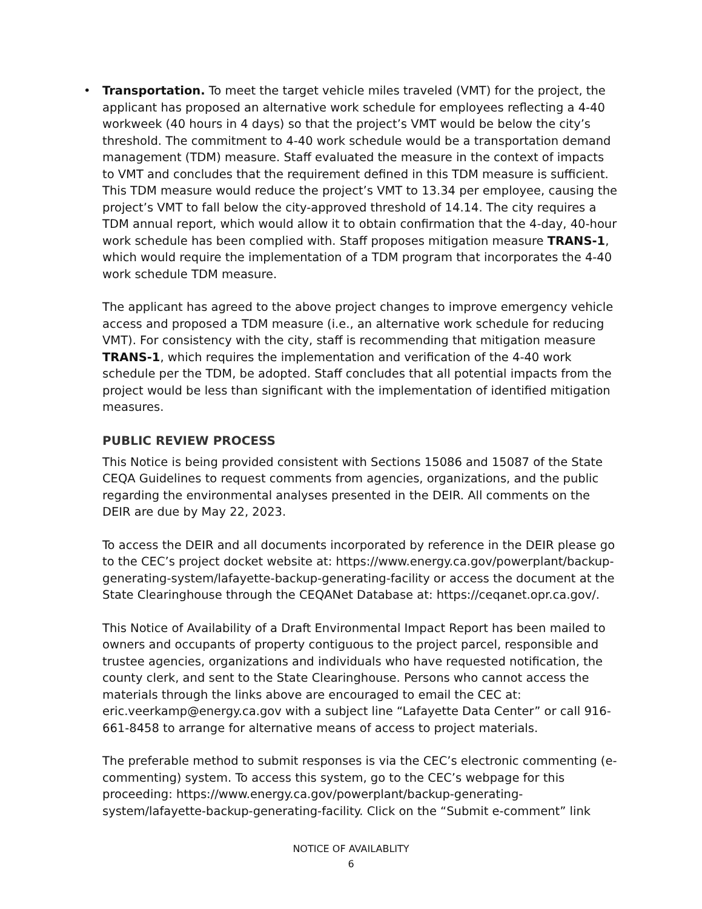• Transportation. To meet the target vehicle miles traveled (VMT) for the project, the applicant has proposed an alternative work schedule for employees reflecting a 4-40 workweek (40 hours in 4 days) so that the project’s VMT would be below the city’s threshold. The commitment to 4-40 work schedule would be a transportation demand management (TDM) measure. Staff evaluated the measure in the context of impacts to VMT and concludes that the requirement defined in this TDM measure is sufficient. This TDM measure would reduce the project’s VMT to 13.34 per employee, causing the project’s VMT to fall below the city-approved threshold of 14.14. The city requires a TDM annual report, which would allow it to obtain confirmation that the 4-day, 40-hour work schedule has been complied with. Staff proposes mitigation measure TRANS-1, which would require the implementation of a TDM program that incorporates the 4-40 work schedule TDM measure.
The applicant has agreed to the above project changes to improve emergency vehicle access and proposed a TDM measure (i.e., an alternative work schedule for reducing VMT). For consistency with the city, staff is recommending that mitigation measure TRANS-1, which requires the implementation and verification of the 4-40 work schedule per the TDM, be adopted. Staff concludes that all potential impacts from the project would be less than significant with the implementation of identified mitigation measures.
PUBLIC REVIEW PROCESS
This Notice is being provided consistent with Sections 15086 and 15087 of the State CEQA Guidelines to request comments from agencies, organizations, and the public regarding the environmental analyses presented in the DEIR. All comments on the DEIR are due by May 22, 2023.
To access the DEIR and all documents incorporated by reference in the DEIR please go to the CEC’s project docket website at: https://www.energy.ca.gov/powerplant/backup-generating-system/lafayette-backup-generating-facility or access the document at the State Clearinghouse through the CEQANet Database at: https://ceqanet.opr.ca.gov/.
This Notice of Availability of a Draft Environmental Impact Report has been mailed to owners and occupants of property contiguous to the project parcel, responsible and trustee agencies, organizations and individuals who have requested notification, the county clerk, and sent to the State Clearinghouse. Persons who cannot access the materials through the links above are encouraged to email the CEC at: eric.veerkamp@energy.ca.gov with a subject line “Lafayette Data Center” or call 916-661-8458 to arrange for alternative means of access to project materials.
The preferable method to submit responses is via the CEC’s electronic commenting (e-commenting) system. To access this system, go to the CEC’s webpage for this proceeding: https://www.energy.ca.gov/powerplant/backup-generating-system/lafayette-backup-generating-facility. Click on the “Submit e-comment” link
NOTICE OF AVAILABLITY
6